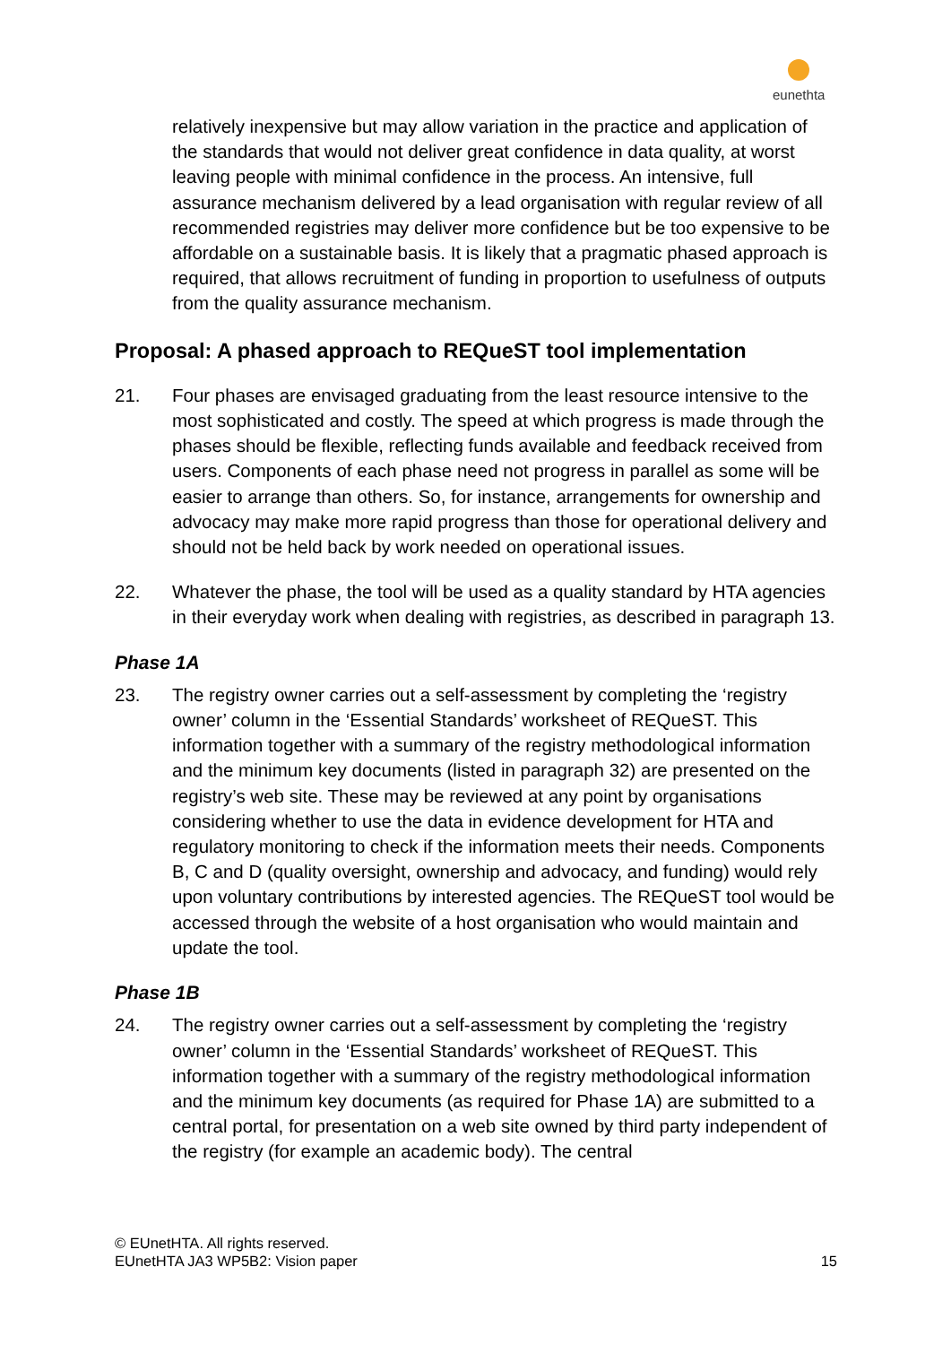eunethta
relatively inexpensive but may allow variation in the practice and application of the standards that would not deliver great confidence in data quality, at worst leaving people with minimal confidence in the process. An intensive, full assurance mechanism delivered by a lead organisation with regular review of all recommended registries may deliver more confidence but be too expensive to be affordable on a sustainable basis. It is likely that a pragmatic phased approach is required, that allows recruitment of funding in proportion to usefulness of outputs from the quality assurance mechanism.
Proposal: A phased approach to REQueST tool implementation
21. Four phases are envisaged graduating from the least resource intensive to the most sophisticated and costly. The speed at which progress is made through the phases should be flexible, reflecting funds available and feedback received from users. Components of each phase need not progress in parallel as some will be easier to arrange than others. So, for instance, arrangements for ownership and advocacy may make more rapid progress than those for operational delivery and should not be held back by work needed on operational issues.
22. Whatever the phase, the tool will be used as a quality standard by HTA agencies in their everyday work when dealing with registries, as described in paragraph 13.
Phase 1A
23. The registry owner carries out a self-assessment by completing the ‘registry owner’ column in the ‘Essential Standards’ worksheet of REQueST. This information together with a summary of the registry methodological information and the minimum key documents (listed in paragraph 32) are presented on the registry’s web site. These may be reviewed at any point by organisations considering whether to use the data in evidence development for HTA and regulatory monitoring to check if the information meets their needs. Components B, C and D (quality oversight, ownership and advocacy, and funding) would rely upon voluntary contributions by interested agencies. The REQueST tool would be accessed through the website of a host organisation who would maintain and update the tool.
Phase 1B
24. The registry owner carries out a self-assessment by completing the ‘registry owner’ column in the ‘Essential Standards’ worksheet of REQueST. This information together with a summary of the registry methodological information and the minimum key documents (as required for Phase 1A) are submitted to a central portal, for presentation on a web site owned by third party independent of the registry (for example an academic body). The central
© EUnetHTA. All rights reserved.
EUnetHTA JA3 WP5B2: Vision paper
15